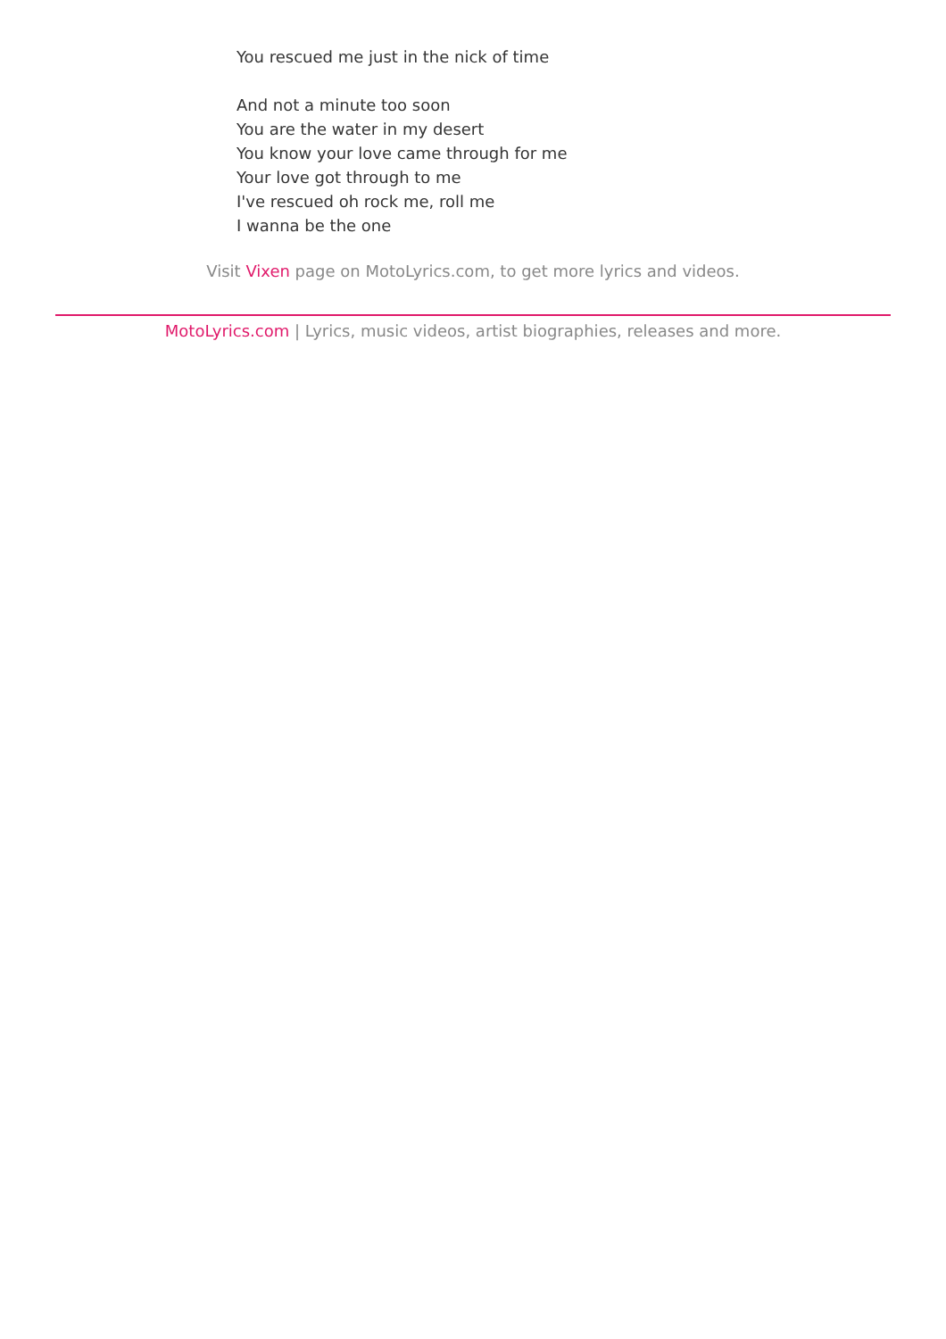You rescued me just in the nick of time
And not a minute too soon
You are the water in my desert
You know your love came through for me
Your love got through to me
I've rescued oh rock me, roll me
I wanna be the one
Visit Vixen page on MotoLyrics.com, to get more lyrics and videos.
MotoLyrics.com | Lyrics, music videos, artist biographies, releases and more.